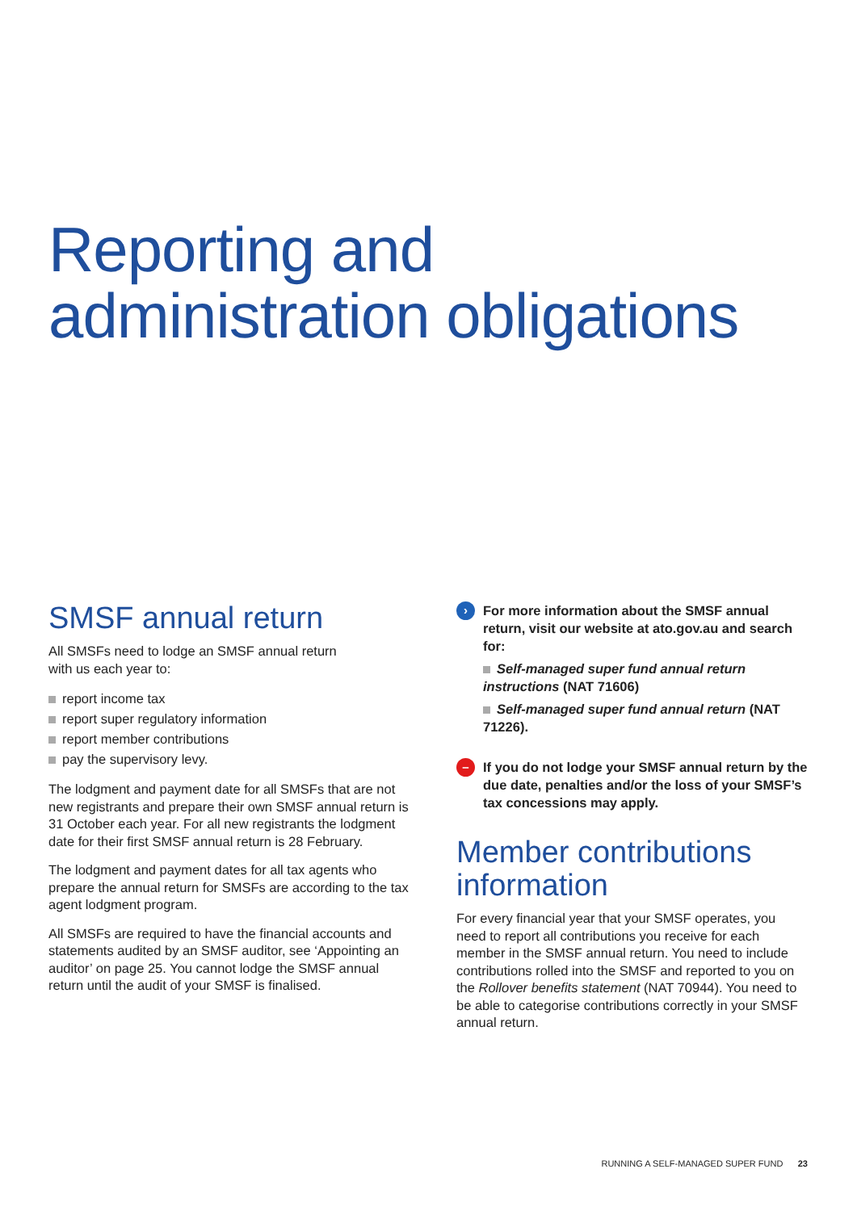Reporting and
administration obligations
SMSF annual return
All SMSFs need to lodge an SMSF annual return
with us each year to:
report income tax
report super regulatory information
report member contributions
pay the supervisory levy.
The lodgment and payment date for all SMSFs that are not new registrants and prepare their own SMSF annual return is 31 October each year. For all new registrants the lodgment date for their first SMSF annual return is 28 February.
The lodgment and payment dates for all tax agents who prepare the annual return for SMSFs are according to the tax agent lodgment program.
All SMSFs are required to have the financial accounts and statements audited by an SMSF auditor, see ‘Appointing an auditor’ on page 25. You cannot lodge the SMSF annual return until the audit of your SMSF is finalised.
›
For more information about the SMSF annual return, visit our website at ato.gov.au and search for:
Self-managed super fund annual return instructions (NAT 71606)
Self-managed super fund annual return (NAT 71226).
–
If you do not lodge your SMSF annual return by the due date, penalties and/or the loss of your SMSF’s tax concessions may apply.
Member contributions information
For every financial year that your SMSF operates, you need to report all contributions you receive for each member in the SMSF annual return. You need to include contributions rolled into the SMSF and reported to you on the Rollover benefits statement (NAT 70944). You need to be able to categorise contributions correctly in your SMSF annual return.
RUNNING A SELF-MANAGED SUPER FUND 23